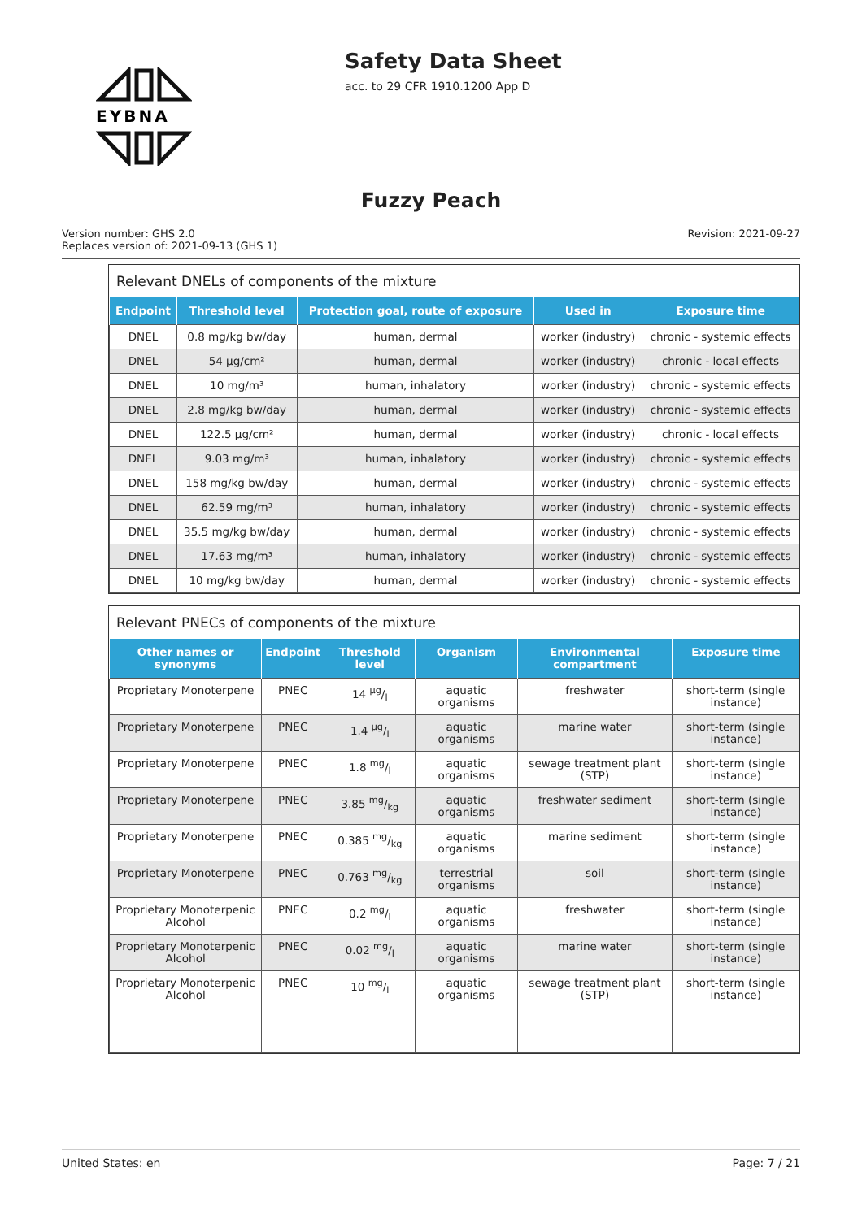EYBNA
Safety Data Sheet
acc. to 29 CFR 1910.1200 App D
Fuzzy Peach
Version number: GHS 2.0
Replaces version of: 2021-09-13 (GHS 1)
Revision: 2021-09-27
Relevant DNELs of components of the mixture
| Endpoint | Threshold level | Protection goal, route of exposure | Used in | Exposure time |
| --- | --- | --- | --- | --- |
| DNEL | 0.8 mg/kg bw/day | human, dermal | worker (industry) | chronic - systemic effects |
| DNEL | 54 µg/cm² | human, dermal | worker (industry) | chronic - local effects |
| DNEL | 10 mg/m³ | human, inhalatory | worker (industry) | chronic - systemic effects |
| DNEL | 2.8 mg/kg bw/day | human, dermal | worker (industry) | chronic - systemic effects |
| DNEL | 122.5 µg/cm² | human, dermal | worker (industry) | chronic - local effects |
| DNEL | 9.03 mg/m³ | human, inhalatory | worker (industry) | chronic - systemic effects |
| DNEL | 158 mg/kg bw/day | human, dermal | worker (industry) | chronic - systemic effects |
| DNEL | 62.59 mg/m³ | human, inhalatory | worker (industry) | chronic - systemic effects |
| DNEL | 35.5 mg/kg bw/day | human, dermal | worker (industry) | chronic - systemic effects |
| DNEL | 17.63 mg/m³ | human, inhalatory | worker (industry) | chronic - systemic effects |
| DNEL | 10 mg/kg bw/day | human, dermal | worker (industry) | chronic - systemic effects |
Relevant PNECs of components of the mixture
| Other names or synonyms | Endpoint | Threshold level | Organism | Environmental compartment | Exposure time |
| --- | --- | --- | --- | --- | --- |
| Proprietary Monoterpene | PNEC | 14 µg/l | aquatic organisms | freshwater | short-term (single instance) |
| Proprietary Monoterpene | PNEC | 1.4 µg/l | aquatic organisms | marine water | short-term (single instance) |
| Proprietary Monoterpene | PNEC | 1.8 mg/l | aquatic organisms | sewage treatment plant (STP) | short-term (single instance) |
| Proprietary Monoterpene | PNEC | 3.85 mg/kg | aquatic organisms | freshwater sediment | short-term (single instance) |
| Proprietary Monoterpene | PNEC | 0.385 mg/kg | aquatic organisms | marine sediment | short-term (single instance) |
| Proprietary Monoterpene | PNEC | 0.763 mg/kg | terrestrial organisms | soil | short-term (single instance) |
| Proprietary Monoterpenic Alcohol | PNEC | 0.2 mg/l | aquatic organisms | freshwater | short-term (single instance) |
| Proprietary Monoterpenic Alcohol | PNEC | 0.02 mg/l | aquatic organisms | marine water | short-term (single instance) |
| Proprietary Monoterpenic Alcohol | PNEC | 10 mg/l | aquatic organisms | sewage treatment plant (STP) | short-term (single instance) |
United States: en Page: 7 / 21